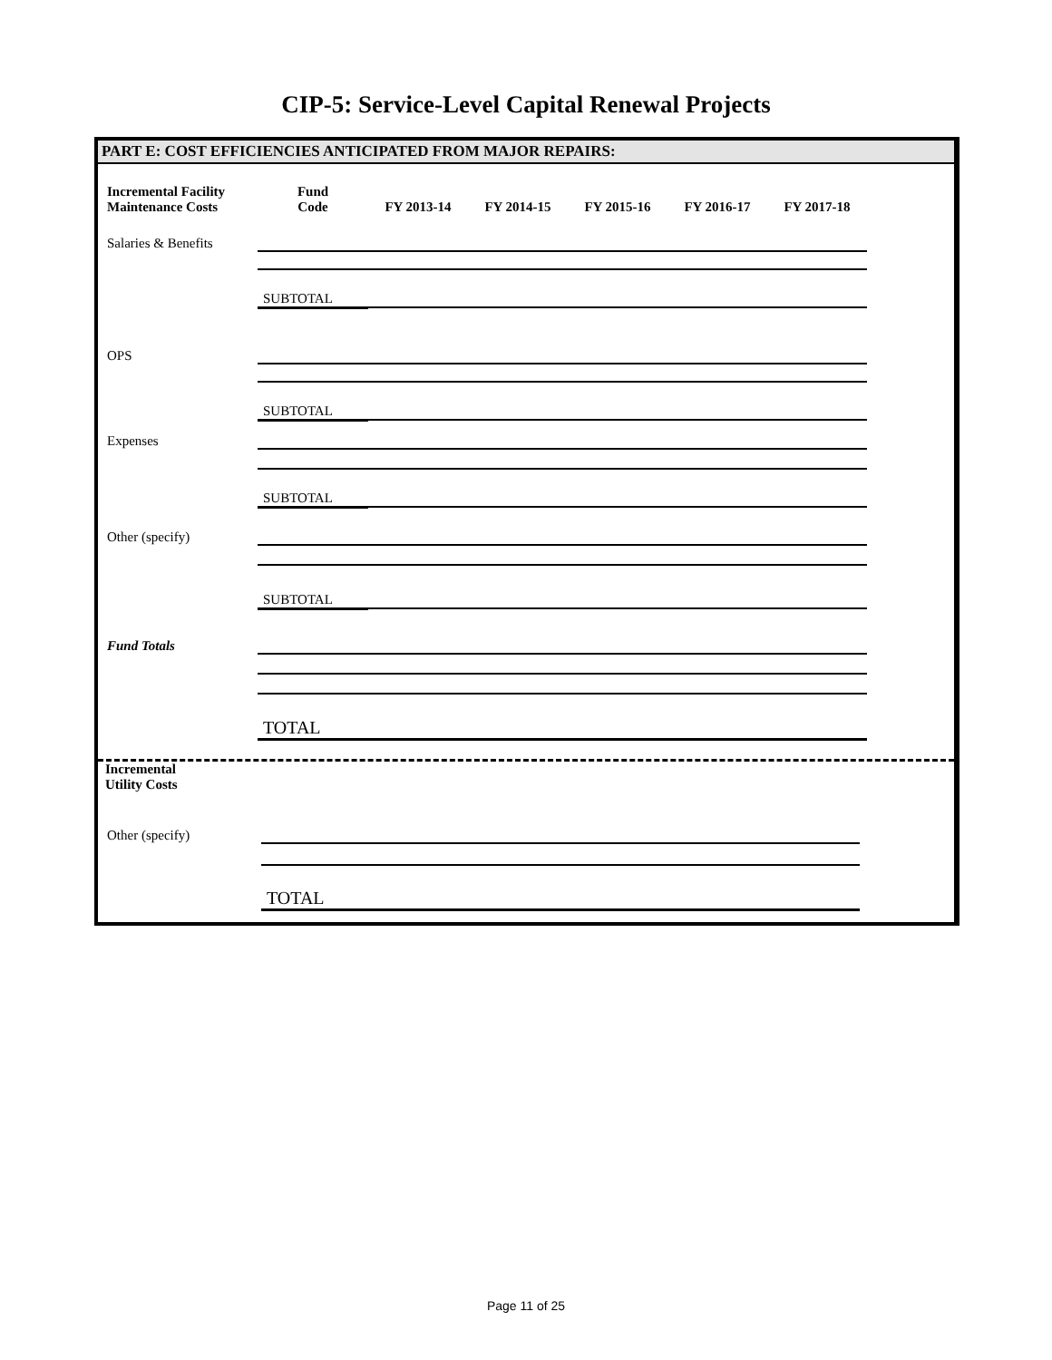CIP-5: Service-Level Capital Renewal Projects
PART E: COST EFFICIENCIES ANTICIPATED FROM MAJOR REPAIRS:
| Incremental Facility Maintenance Costs | Fund Code | FY 2013-14 | FY 2014-15 | FY 2015-16 | FY 2016-17 | FY 2017-18 |
| --- | --- | --- | --- | --- | --- | --- |
| Salaries & Benefits | | | | | | |
| | SUBTOTAL | | | | | |
| OPS | | | | | | |
| | SUBTOTAL | | | | | |
| Expenses | | | | | | |
| | SUBTOTAL | | | | | |
| Other (specify) | | | | | | |
| | SUBTOTAL | | | | | |
| Fund Totals | | | | | | |
| | TOTAL | | | | | |
| Incremental Utility Costs | | | | | | |
| Other (specify) | | | | | | |
| | TOTAL | | | | | |
Page 11 of 25